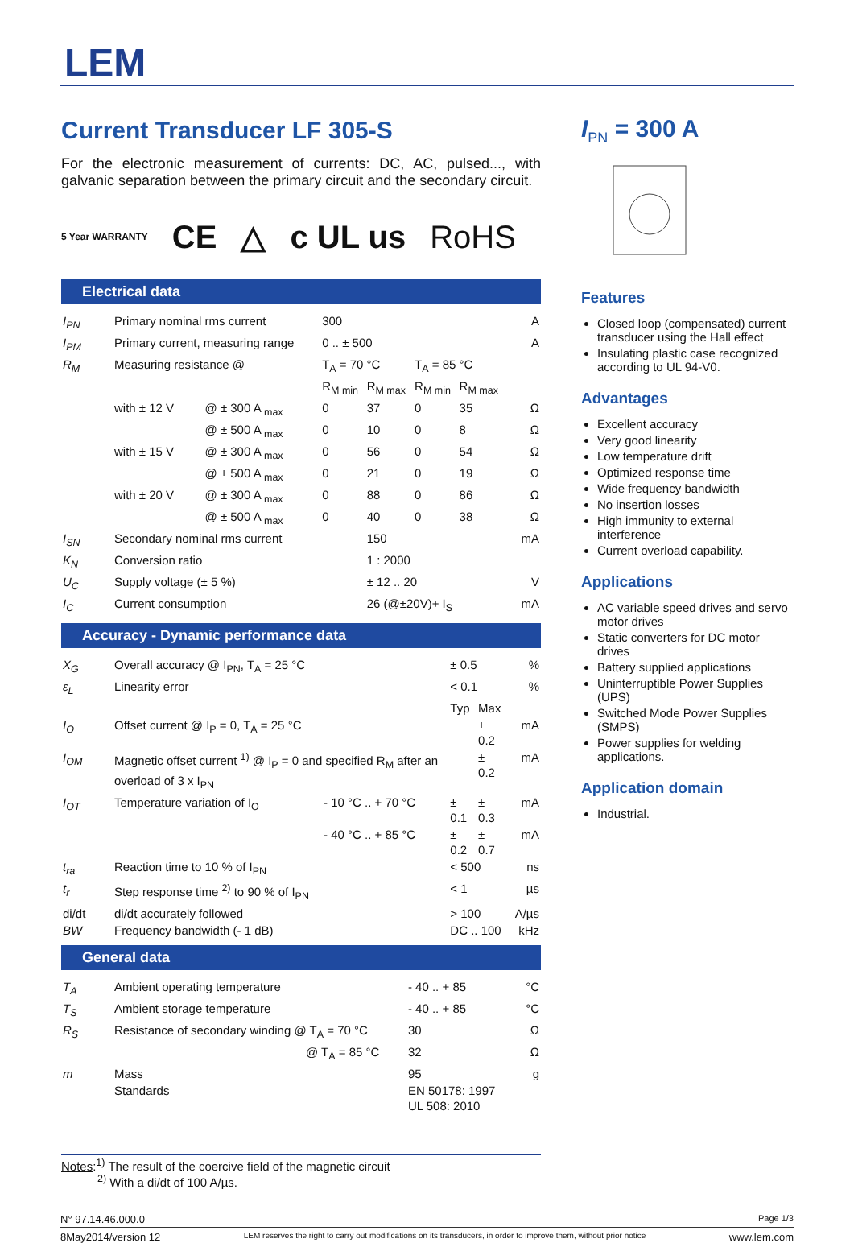LEM
Current Transducer LF 305-S
For the electronic measurement of currents: DC, AC, pulsed..., with galvanic separation between the primary circuit and the secondary circuit.
5 Year WARRANTY CE △ c UL us RoHS
Electrical data
| I<sub>PN</sub> | Primary nominal rms current | | 300 | | | | A |
| I<sub>PM</sub> | Primary current, measuring range | | 0 .. ± 500 | | | | A |
| R<sub>M</sub> | Measuring resistance @ | | T<sub>A</sub> = 70 °C | | T<sub>A</sub> = 85 °C | | |
| | | | R<sub>M min</sub> | R<sub>M max</sub> | R<sub>M min</sub> | R<sub>M max</sub> | |
| | with ± 12 V | @ ± 300 A <sub>max</sub> | 0 | 37 | 0 | 35 | Ω |
| | | @ ± 500 A <sub>max</sub> | 0 | 10 | 0 | 8 | Ω |
| | with ± 15 V | @ ± 300 A <sub>max</sub> | 0 | 56 | 0 | 54 | Ω |
| | | @ ± 500 A <sub>max</sub> | 0 | 21 | 0 | 19 | Ω |
| | with ± 20 V | @ ± 300 A <sub>max</sub> | 0 | 88 | 0 | 86 | Ω |
| | | @ ± 500 A <sub>max</sub> | 0 | 40 | 0 | 38 | Ω |
| I<sub>SN</sub> | Secondary nominal rms current | | | 150 | | | mA |
| K<sub>N</sub> | Conversion ratio | | | 1 : 2000 | | | |
| U<sub>C</sub> | Supply voltage (± 5 %) | | | ± 12 .. 20 | | | V |
| I<sub>C</sub> | Current consumption | | | 26 (@±20V)+ I<sub>S</sub> | | | mA |
Accuracy - Dynamic performance data
| X<sub>G</sub> | Overall accuracy @ I<sub>PN</sub>, T<sub>A</sub> = 25 °C | | ± 0.5 | | % |
| ε<sub>L</sub> | Linearity error | | < 0.1 | | % |
| | | | Typ | Max | |
| I<sub>O</sub> | Offset current @ I<sub>P</sub> = 0, T<sub>A</sub> = 25 °C | | | ± 0.2 | mA |
| I<sub>OM</sub> | Magnetic offset current <sup>1)</sup> @ I<sub>P</sub> = 0 and specified R<sub>M</sub> after an overload of 3 x I<sub>PN</sub> | | | ± 0.2 | mA |
| I<sub>OT</sub> | Temperature variation of I<sub>O</sub> | - 10 °C .. + 70 °C | ± 0.1 | ± 0.3 | mA |
| | | - 40 °C .. + 85 °C | ± 0.2 | ± 0.7 | mA |
| t<sub>ra</sub> | Reaction time to 10 % of I<sub>PN</sub> | | < 500 | | ns |
| t<sub>r</sub> | Step response time <sup>2)</sup> to 90 % of I<sub>PN</sub> | | < 1 | | µs |
| di/dt | di/dt accurately followed | | > 100 | | A/µs |
| BW | Frequency bandwidth (- 1 dB) | | DC .. 100 | | kHz |
General data
| T<sub>A</sub> | Ambient operating temperature | - 40 .. + 85 | °C |
| T<sub>S</sub> | Ambient storage temperature | - 40 .. + 85 | °C |
| R<sub>S</sub> | Resistance of secondary winding @ T<sub>A</sub> = 70 °C | 30 | Ω |
| | @ T<sub>A</sub> = 85 °C | 32 | Ω |
| m | Mass | 95 | g |
| | Standards | EN 50178: 1997 UL 508: 2010 | |
Notes:<sup>1)</sup> The result of the coercive field of the magnetic circuit
<sup>2)</sup> With a di/dt of 100 A/µs.
I<sub>PN</sub> = 300 A
Features
Closed loop (compensated) current transducer using the Hall effect
Insulating plastic case recognized according to UL 94-V0.
Advantages
Excellent accuracy
Very good linearity
Low temperature drift
Optimized response time
Wide frequency bandwidth
No insertion losses
High immunity to external interference
Current overload capability.
Applications
AC variable speed drives and servo motor drives
Static converters for DC motor drives
Battery supplied applications
Uninterruptible Power Supplies (UPS)
Switched Mode Power Supplies (SMPS)
Power supplies for welding applications.
Application domain
Industrial.
N° 97.14.46.000.0 Page 1/3
8May2014/version 12 LEM reserves the right to carry out modifications on its transducers, in order to improve them, without prior notice www.lem.com